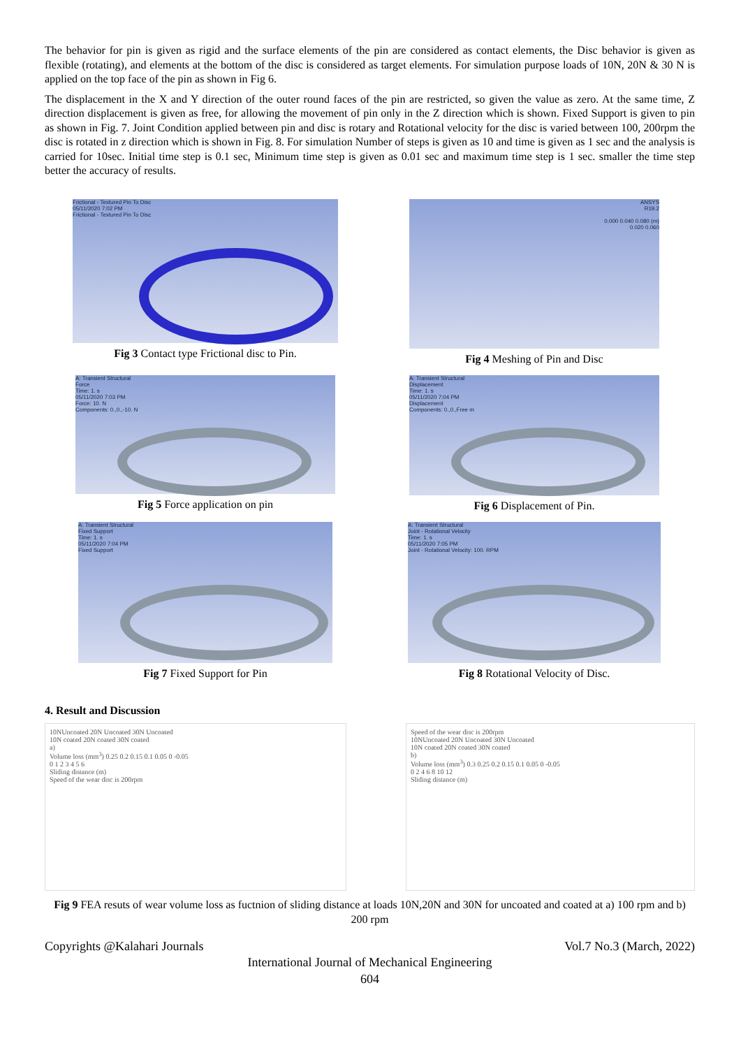The behavior for pin is given as rigid and the surface elements of the pin are considered as contact elements, the Disc behavior is given as flexible (rotating), and elements at the bottom of the disc is considered as target elements. For simulation purpose loads of 10N, 20N & 30 N is applied on the top face of the pin as shown in Fig 6.
The displacement in the X and Y direction of the outer round faces of the pin are restricted, so given the value as zero. At the same time, Z direction displacement is given as free, for allowing the movement of pin only in the Z direction which is shown. Fixed Support is given to pin as shown in Fig. 7. Joint Condition applied between pin and disc is rotary and Rotational velocity for the disc is varied between 100, 200rpm the disc is rotated in z direction which is shown in Fig. 8. For simulation Number of steps is given as 10 and time is given as 1 sec and the analysis is carried for 10sec. Initial time step is 0.1 sec, Minimum time step is given as 0.01 sec and maximum time step is 1 sec. smaller the time step better the accuracy of results.
Frictional - Textured Pin To Disc
05/11/2020 7:02 PM
Frictional - Textured Pin To Disc
Fig 3 Contact type Frictional disc to Pin.
ANSYS
R19.2
0.000 0.040 0.080 (m)
0.020 0.060
Fig 4 Meshing of Pin and Disc
A: Transient Structural
Force
Time: 1. s
05/11/2020 7:03 PM
Force: 10. N
Components: 0.,0.,-10. N
Fig 5 Force application on pin
A: Transient Structural
Displacement
Time: 1. s
05/11/2020 7:04 PM
Displacement
Components: 0.,0.,Free m
Fig 6 Displacement of Pin.
A: Transient Structural
Fixed Support
Time: 1. s
05/11/2020 7:04 PM
Fixed Support
Fig 7 Fixed Support for Pin
A: Transient Structural
Joint - Rotational Velocity
Time: 1. s
05/11/2020 7:05 PM
Joint - Rotational Velocity: 100. RPM
Fig 8 Rotational Velocity of Disc.
4. Result and Discussion
10NUncoated 20N Uncoated 30N Uncoated
10N coated 20N coated 30N coated
a)
Volume loss (mm<sup>3</sup>) 0.25 0.2 0.15 0.1 0.05 0 -0.05
0 1 2 3 4 5 6
Sliding distance (m)
Speed of the wear disc is 200rpm
Speed of the wear disc is 200rpm
10NUncoated 20N Uncoated 30N Uncoated
10N coated 20N coated 30N coated
b)
Volume loss (mm<sup>3</sup>) 0.3 0.25 0.2 0.15 0.1 0.05 0 -0.05
0 2 4 6 8 10 12
Sliding distance (m)
Fig 9 FEA resuts of wear volume loss as fuctnion of sliding distance at loads 10N,20N and 30N for uncoated and coated at a) 100 rpm and b) 200 rpm
Copyrights @Kalahari Journals Vol.7 No.3 (March, 2022)
International Journal of Mechanical Engineering
604